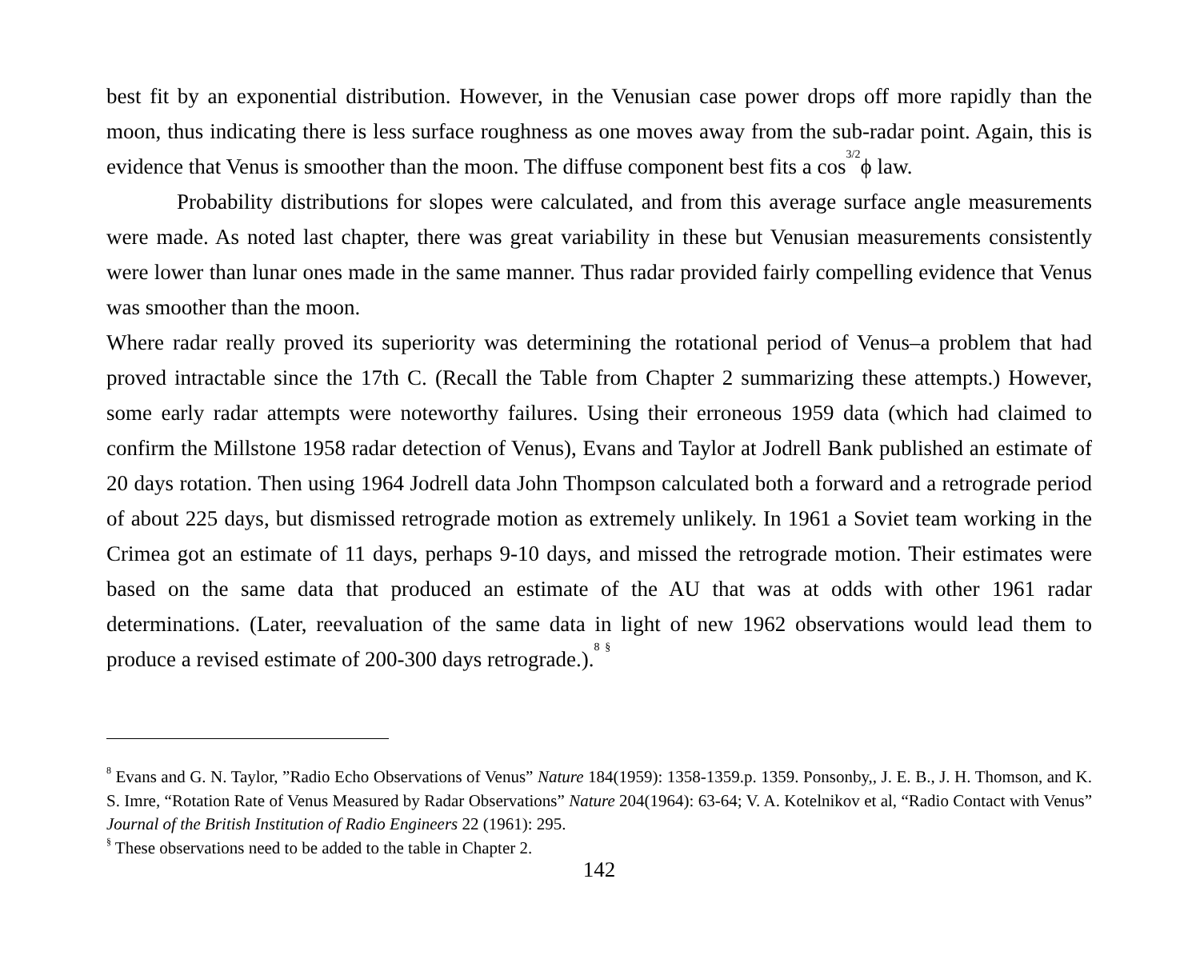best fit by an exponential distribution. However, in the Venusian case power drops off more rapidly than the moon, thus indicating there is less surface roughness as one moves away from the sub-radar point. Again, this is evidence that Venus is smoother than the moon. The diffuse component best fits a cos<sup>3/2</sup>ϕ law.
Probability distributions for slopes were calculated, and from this average surface angle measurements were made. As noted last chapter, there was great variability in these but Venusian measurements consistently were lower than lunar ones made in the same manner. Thus radar provided fairly compelling evidence that Venus was smoother than the moon.
Where radar really proved its superiority was determining the rotational period of Venus–a problem that had proved intractable since the 17th C. (Recall the Table from Chapter 2 summarizing these attempts.) However, some early radar attempts were noteworthy failures. Using their erroneous 1959 data (which had claimed to confirm the Millstone 1958 radar detection of Venus), Evans and Taylor at Jodrell Bank published an estimate of 20 days rotation. Then using 1964 Jodrell data John Thompson calculated both a forward and a retrograde period of about 225 days, but dismissed retrograde motion as extremely unlikely. In 1961 a Soviet team working in the Crimea got an estimate of 11 days, perhaps 9-10 days, and missed the retrograde motion. Their estimates were based on the same data that produced an estimate of the AU that was at odds with other 1961 radar determinations. (Later, reevaluation of the same data in light of new 1962 observations would lead them to produce a revised estimate of 200-300 days retrograde.).<sup>8</sup> <sup>§</sup>
<sup>8</sup> Evans and G. N. Taylor, ”Radio Echo Observations of Venus” Nature 184(1959): 1358-1359.p. 1359. Ponsonby,, J. E. B., J. H. Thomson, and K. S. Imre, “Rotation Rate of Venus Measured by Radar Observations” Nature 204(1964): 63-64; V. A. Kotelnikov et al, “Radio Contact with Venus” Journal of the British Institution of Radio Engineers 22 (1961): 295.
<sup>§</sup> These observations need to be added to the table in Chapter 2.
142